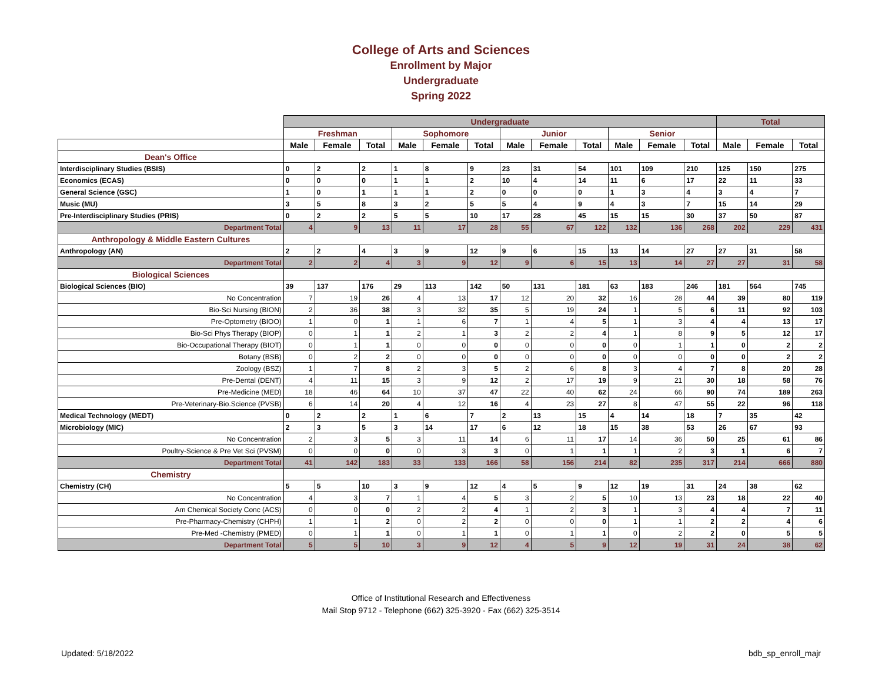College of Arts and Sciences
Enrollment by Major
Undergraduate
Spring 2022
| | Undergraduate | | | | | | | | | | | | Total | | |
| --- | --- | --- | --- | --- | --- | --- | --- | --- | --- | --- | --- | --- | --- | --- | --- |
| | Freshman | | | Sophomore | | | Junior | | | Senior | | | | | |
| | Male | Female | Total | Male | Female | Total | Male | Female | Total | Male | Female | Total | Male | Female | Total |
| Dean's Office | | | | | | | | | | | | | | | |
| Interdisciplinary Studies (BSIS) | 0 | 2 | 2 | 1 | 8 | 9 | 23 | 31 | 54 | 101 | 109 | 210 | 125 | 150 | 275 |
| Economics (ECAS) | 0 | 0 | 0 | 1 | 1 | 2 | 10 | 4 | 14 | 11 | 6 | 17 | 22 | 11 | 33 |
| General Science (GSC) | 1 | 0 | 1 | 1 | 1 | 2 | 0 | 0 | 0 | 1 | 3 | 4 | 3 | 4 | 7 |
| Music (MU) | 3 | 5 | 8 | 3 | 2 | 5 | 5 | 4 | 9 | 4 | 3 | 7 | 15 | 14 | 29 |
| Pre-Interdisciplinary Studies (PRIS) | 0 | 2 | 2 | 5 | 5 | 10 | 17 | 28 | 45 | 15 | 15 | 30 | 37 | 50 | 87 |
| Department Total | 4 | 9 | 13 | 11 | 17 | 28 | 55 | 67 | 122 | 132 | 136 | 268 | 202 | 229 | 431 |
| Anthropology & Middle Eastern Cultures | | | | | | | | | | | | | | | |
| Anthropology (AN) | 2 | 2 | 4 | 3 | 9 | 12 | 9 | 6 | 15 | 13 | 14 | 27 | 27 | 31 | 58 |
| Department Total | 2 | 2 | 4 | 3 | 9 | 12 | 9 | 6 | 15 | 13 | 14 | 27 | 27 | 31 | 58 |
| Biological Sciences | | | | | | | | | | | | | | | |
| Biological Sciences (BIO) | 39 | 137 | 176 | 29 | 113 | 142 | 50 | 131 | 181 | 63 | 183 | 246 | 181 | 564 | 745 |
| No Concentration | 7 | 19 | 26 | 4 | 13 | 17 | 12 | 20 | 32 | 16 | 28 | 44 | 39 | 80 | 119 |
| Bio-Sci Nursing (BION) | 2 | 36 | 38 | 3 | 32 | 35 | 5 | 19 | 24 | 1 | 5 | 6 | 11 | 92 | 103 |
| Pre-Optometry (BIOO) | 1 | 0 | 1 | 1 | 6 | 7 | 1 | 4 | 5 | 1 | 3 | 4 | 4 | 13 | 17 |
| Bio-Sci Phys Therapy (BIOP) | 0 | 1 | 1 | 2 | 1 | 3 | 2 | 2 | 4 | 1 | 8 | 9 | 5 | 12 | 17 |
| Bio-Occupational Therapy (BIOT) | 0 | 1 | 1 | 0 | 0 | 0 | 0 | 0 | 0 | 0 | 1 | 1 | 0 | 2 | 2 |
| Botany (BSB) | 0 | 2 | 2 | 0 | 0 | 0 | 0 | 0 | 0 | 0 | 0 | 0 | 0 | 2 | 2 |
| Zoology (BSZ) | 1 | 7 | 8 | 2 | 3 | 5 | 2 | 6 | 8 | 3 | 4 | 7 | 8 | 20 | 28 |
| Pre-Dental (DENT) | 4 | 11 | 15 | 3 | 9 | 12 | 2 | 17 | 19 | 9 | 21 | 30 | 18 | 58 | 76 |
| Pre-Medicine (MED) | 18 | 46 | 64 | 10 | 37 | 47 | 22 | 40 | 62 | 24 | 66 | 90 | 74 | 189 | 263 |
| Pre-Veterinary-Bio.Science (PVSB) | 6 | 14 | 20 | 4 | 12 | 16 | 4 | 23 | 27 | 8 | 47 | 55 | 22 | 96 | 118 |
| Medical Technology (MEDT) | 0 | 2 | 2 | 1 | 6 | 7 | 2 | 13 | 15 | 4 | 14 | 18 | 7 | 35 | 42 |
| Microbiology (MIC) | 2 | 3 | 5 | 3 | 14 | 17 | 6 | 12 | 18 | 15 | 38 | 53 | 26 | 67 | 93 |
| No Concentration | 2 | 3 | 5 | 3 | 11 | 14 | 6 | 11 | 17 | 14 | 36 | 50 | 25 | 61 | 86 |
| Poultry-Science & Pre Vet Sci (PVSM) | 0 | 0 | 0 | 0 | 3 | 3 | 0 | 1 | 1 | 1 | 2 | 3 | 1 | 6 | 7 |
| Department Total | 41 | 142 | 183 | 33 | 133 | 166 | 58 | 156 | 214 | 82 | 235 | 317 | 214 | 666 | 880 |
| Chemistry | | | | | | | | | | | | | | | |
| Chemistry (CH) | 5 | 5 | 10 | 3 | 9 | 12 | 4 | 5 | 9 | 12 | 19 | 31 | 24 | 38 | 62 |
| No Concentration | 4 | 3 | 7 | 1 | 4 | 5 | 3 | 2 | 5 | 10 | 13 | 23 | 18 | 22 | 40 |
| Am Chemical Society Conc (ACS) | 0 | 0 | 0 | 2 | 2 | 4 | 1 | 2 | 3 | 1 | 3 | 4 | 4 | 7 | 11 |
| Pre-Pharmacy-Chemistry (CHPH) | 1 | 1 | 2 | 0 | 2 | 2 | 0 | 0 | 0 | 1 | 1 | 2 | 2 | 4 | 6 |
| Pre-Med -Chemistry (PMED) | 0 | 1 | 1 | 0 | 1 | 1 | 0 | 1 | 1 | 0 | 2 | 2 | 0 | 5 | 5 |
| Department Total | 5 | 5 | 10 | 3 | 9 | 12 | 4 | 5 | 9 | 12 | 19 | 31 | 24 | 38 | 62 |
Office of Institutional Research and Effectiveness
Mail Stop 9712 - Telephone (662) 325-3920 - Fax (662) 325-3514
Updated: 5/18/2022 bdb_sp_enroll_majr